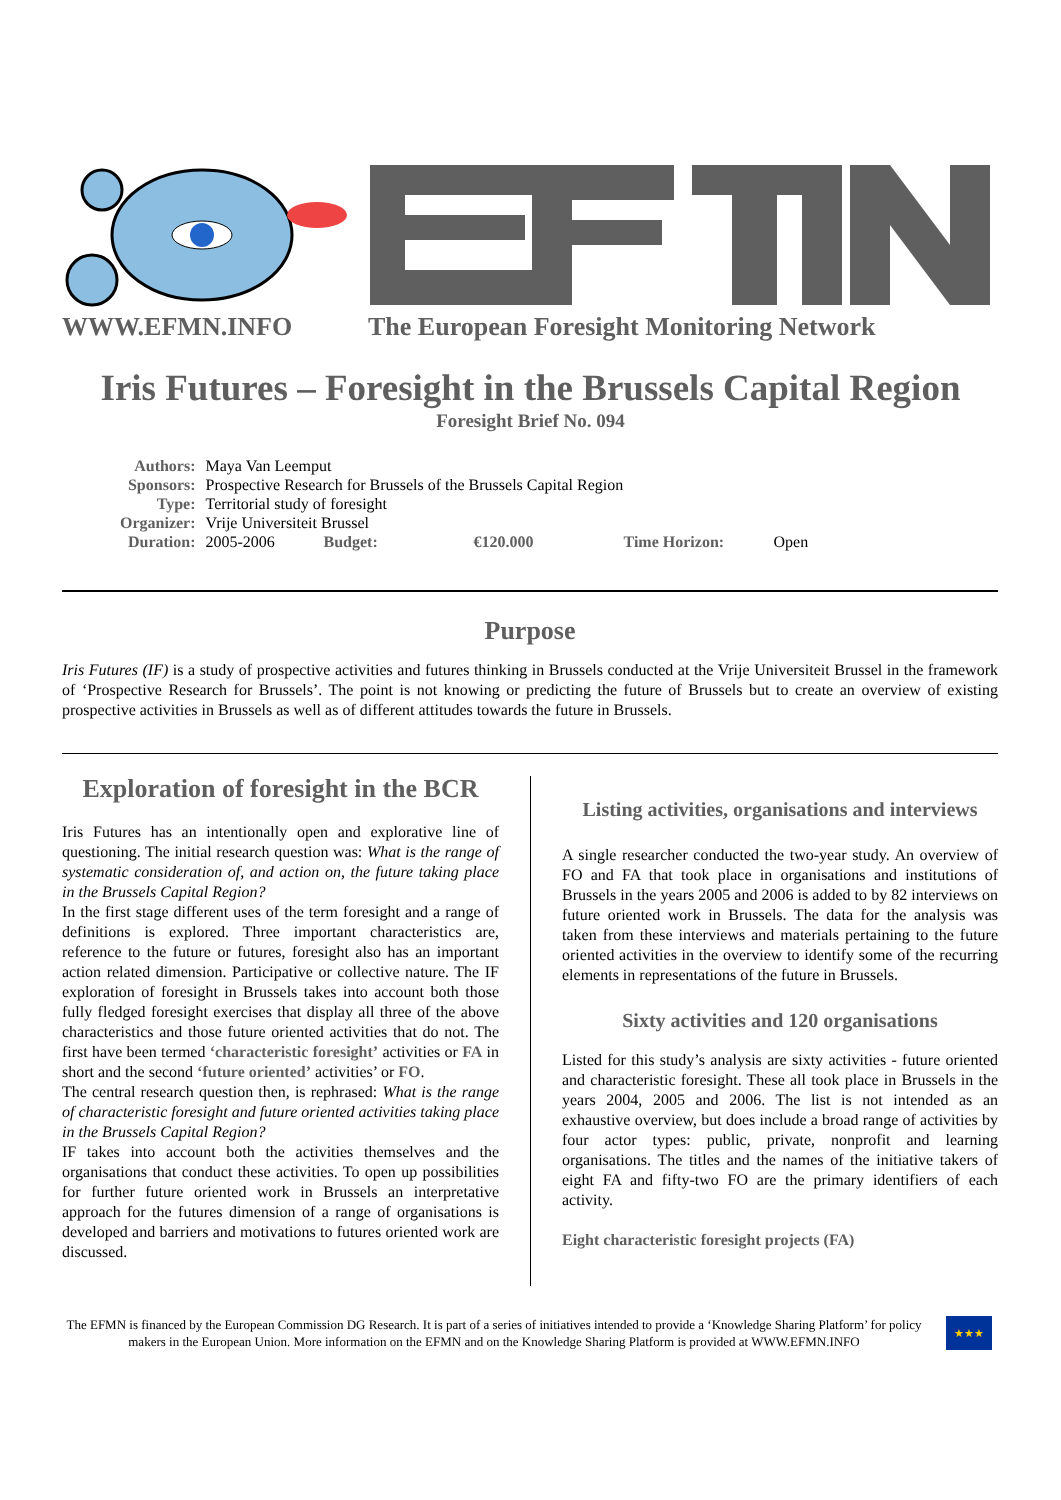WWW.EFMN.INFO The European Foresight Monitoring Network
Iris Futures – Foresight in the Brussels Capital Region
Foresight Brief No. 094
| Authors: | Maya Van Leemput | | | | |
| Sponsors: | Prospective Research for Brussels of the Brussels Capital Region | | | | |
| Type: | Territorial study of foresight | | | | |
| Organizer: | Vrije Universiteit Brussel | | | | |
| Duration: | 2005-2006 | Budget: | €120.000 | Time Horizon: | Open |
Purpose
Iris Futures (IF) is a study of prospective activities and futures thinking in Brussels conducted at the Vrije Universiteit Brussel in the framework of ‘Prospective Research for Brussels’. The point is not knowing or predicting the future of Brussels but to create an overview of existing prospective activities in Brussels as well as of different attitudes towards the future in Brussels.
Exploration of foresight in the BCR
Iris Futures has an intentionally open and explorative line of questioning. The initial research question was: What is the range of systematic consideration of, and action on, the future taking place in the Brussels Capital Region?
In the first stage different uses of the term foresight and a range of definitions is explored. Three important characteristics are, reference to the future or futures, foresight also has an important action related dimension. Participative or collective nature. The IF exploration of foresight in Brussels takes into account both those fully fledged foresight exercises that display all three of the above characteristics and those future oriented activities that do not. The first have been termed ‘characteristic foresight’ activities or FA in short and the second ‘future oriented’ activities’ or FO.
The central research question then, is rephrased: What is the range of characteristic foresight and future oriented activities taking place in the Brussels Capital Region?
IF takes into account both the activities themselves and the organisations that conduct these activities. To open up possibilities for further future oriented work in Brussels an interpretative approach for the futures dimension of a range of organisations is developed and barriers and motivations to futures oriented work are discussed.
Listing activities, organisations and interviews
A single researcher conducted the two-year study. An overview of FO and FA that took place in organisations and institutions of Brussels in the years 2005 and 2006 is added to by 82 interviews on future oriented work in Brussels. The data for the analysis was taken from these interviews and materials pertaining to the future oriented activities in the overview to identify some of the recurring elements in representations of the future in Brussels.
Sixty activities and 120 organisations
Listed for this study’s analysis are sixty activities - future oriented and characteristic foresight. These all took place in Brussels in the years 2004, 2005 and 2006. The list is not intended as an exhaustive overview, but does include a broad range of activities by four actor types: public, private, nonprofit and learning organisations. The titles and the names of the initiative takers of eight FA and fifty-two FO are the primary identifiers of each activity.
Eight characteristic foresight projects (FA)
The EFMN is financed by the European Commission DG Research. It is part of a series of initiatives intended to provide a ‘Knowledge Sharing Platform’ for policy makers in the European Union. More information on the EFMN and on the Knowledge Sharing Platform is provided at WWW.EFMN.INFO
★★★